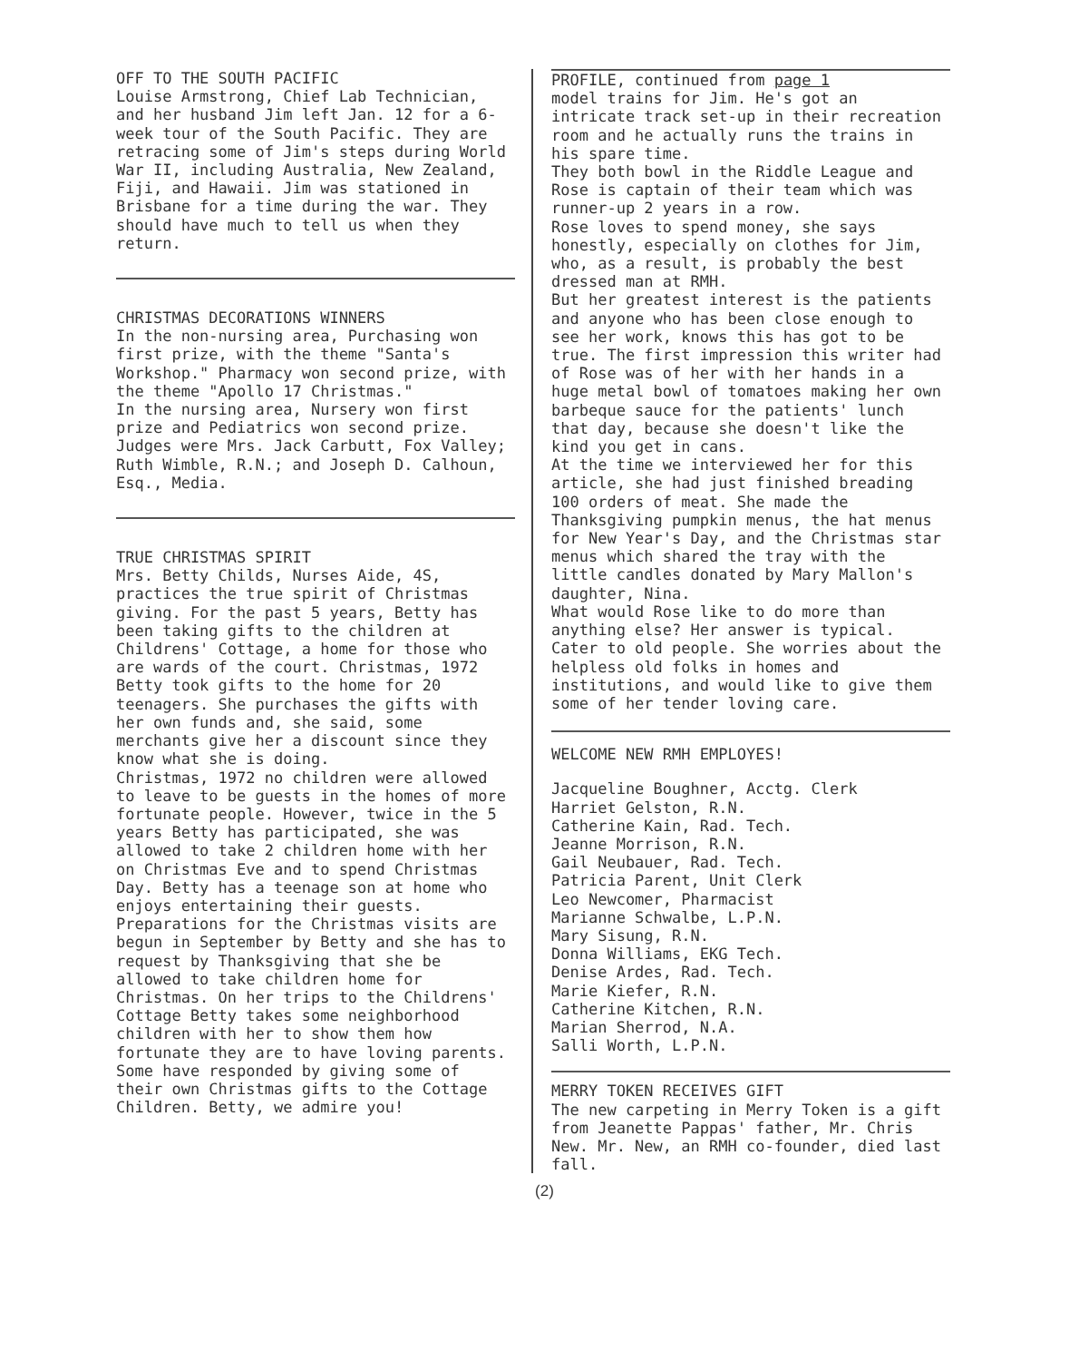OFF TO THE SOUTH PACIFIC
Louise Armstrong, Chief Lab Technician, and her husband Jim left Jan. 12 for a 6-week tour of the South Pacific. They are retracing some of Jim's steps during World War II, including Australia, New Zealand, Fiji, and Hawaii. Jim was stationed in Brisbane for a time during the war. They should have much to tell us when they return.
CHRISTMAS DECORATIONS WINNERS
In the non-nursing area, Purchasing won first prize, with the theme "Santa's Workshop." Pharmacy won second prize, with the theme "Apollo 17 Christmas."
In the nursing area, Nursery won first prize and Pediatrics won second prize.
Judges were Mrs. Jack Carbutt, Fox Valley; Ruth Wimble, R.N.; and Joseph D. Calhoun, Esq., Media.
TRUE CHRISTMAS SPIRIT
Mrs. Betty Childs, Nurses Aide, 4S, practices the true spirit of Christmas giving. For the past 5 years, Betty has been taking gifts to the children at Childrens' Cottage, a home for those who are wards of the court. Christmas, 1972 Betty took gifts to the home for 20 teenagers. She purchases the gifts with her own funds and, she said, some merchants give her a discount since they know what she is doing.
Christmas, 1972 no children were allowed to leave to be guests in the homes of more fortunate people. However, twice in the 5 years Betty has participated, she was allowed to take 2 children home with her on Christmas Eve and to spend Christmas Day. Betty has a teenage son at home who enjoys entertaining their guests.
Preparations for the Christmas visits are begun in September by Betty and she has to request by Thanksgiving that she be allowed to take children home for Christmas. On her trips to the Childrens' Cottage Betty takes some neighborhood children with her to show them how fortunate they are to have loving parents. Some have responded by giving some of their own Christmas gifts to the Cottage Children. Betty, we admire you!
PROFILE, continued from page 1
model trains for Jim. He's got an intricate track set-up in their recreation room and he actually runs the trains in his spare time.
They both bowl in the Riddle League and Rose is captain of their team which was runner-up 2 years in a row.
Rose loves to spend money, she says honestly, especially on clothes for Jim, who, as a result, is probably the best dressed man at RMH.
But her greatest interest is the patients and anyone who has been close enough to see her work, knows this has got to be true. The first impression this writer had of Rose was of her with her hands in a huge metal bowl of tomatoes making her own barbeque sauce for the patients' lunch that day, because she doesn't like the kind you get in cans.
At the time we interviewed her for this article, she had just finished breading 100 orders of meat. She made the Thanksgiving pumpkin menus, the hat menus for New Year's Day, and the Christmas star menus which shared the tray with the little candles donated by Mary Mallon's daughter, Nina.
What would Rose like to do more than anything else? Her answer is typical. Cater to old people. She worries about the helpless old folks in homes and institutions, and would like to give them some of her tender loving care.
WELCOME NEW RMH EMPLOYES!
Jacqueline Boughner, Acctg. Clerk
Harriet Gelston, R.N.
Catherine Kain, Rad. Tech.
Jeanne Morrison, R.N.
Gail Neubauer, Rad. Tech.
Patricia Parent, Unit Clerk
Leo Newcomer, Pharmacist
Marianne Schwalbe, L.P.N.
Mary Sisung, R.N.
Donna Williams, EKG Tech.
Denise Ardes, Rad. Tech.
Marie Kiefer, R.N.
Catherine Kitchen, R.N.
Marian Sherrod, N.A.
Salli Worth, L.P.N.
MERRY TOKEN RECEIVES GIFT
The new carpeting in Merry Token is a gift from Jeanette Pappas' father, Mr. Chris New. Mr. New, an RMH co-founder, died last fall.
(2)